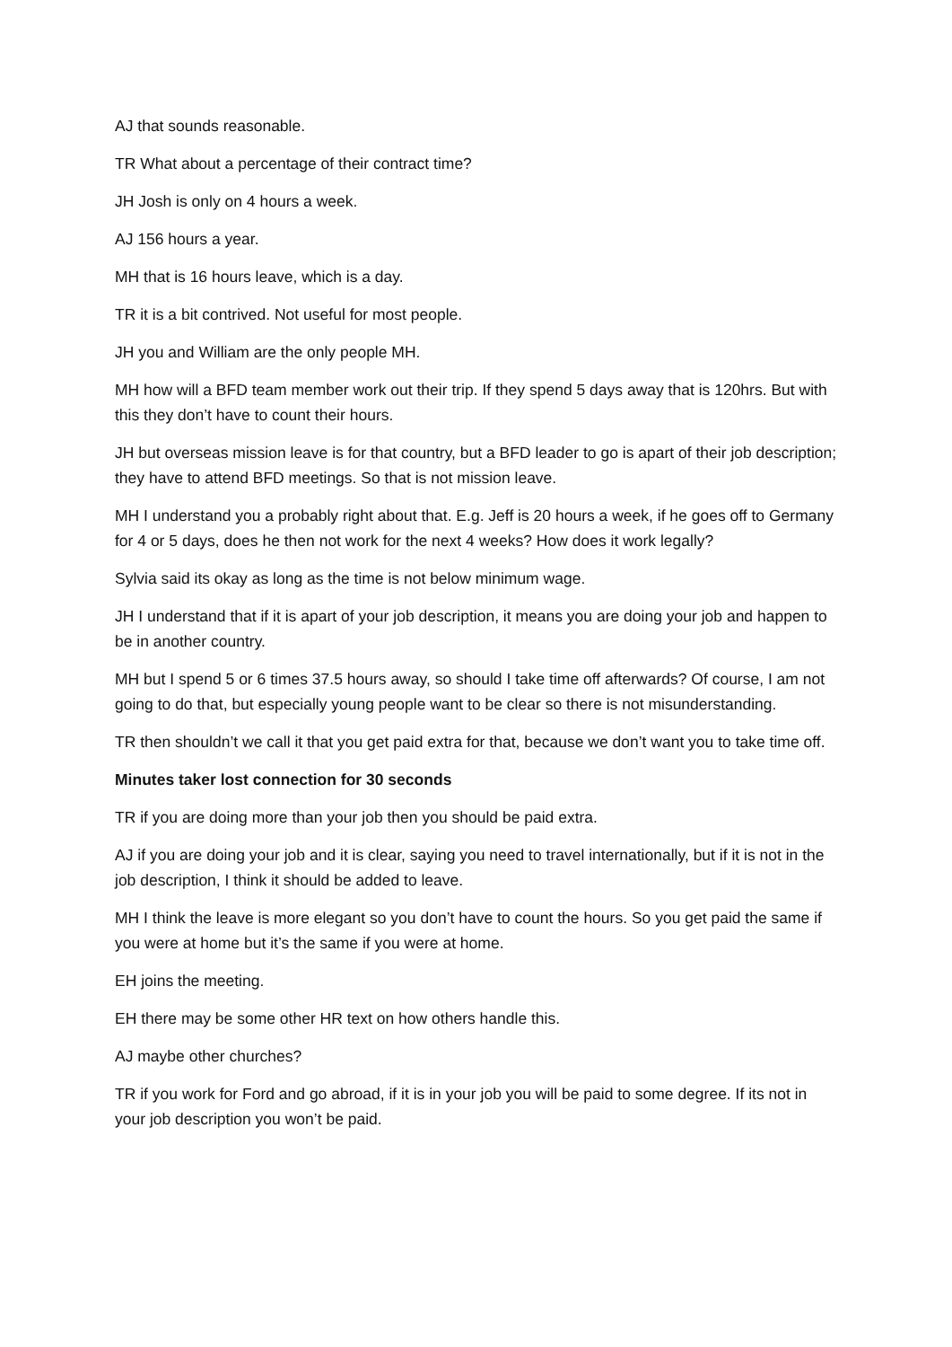AJ that sounds reasonable.
TR What about a percentage of their contract time?
JH Josh is only on 4 hours a week.
AJ 156 hours a year.
MH that is 16 hours leave, which is a day.
TR it is a bit contrived. Not useful for most people.
JH you and William are the only people MH.
MH how will a BFD team member work out their trip. If they spend 5 days away that is 120hrs. But with this they don’t have to count their hours.
JH but overseas mission leave is for that country, but a BFD leader to go is apart of their job description; they have to attend BFD meetings. So that is not mission leave.
MH I understand you a probably right about that. E.g. Jeff is 20 hours a week, if he goes off to Germany for 4 or 5 days, does he then not work for the next 4 weeks? How does it work legally?
Sylvia said its okay as long as the time is not below minimum wage.
JH I understand that if it is apart of your job description, it means you are doing your job and happen to be in another country.
MH but I spend 5 or 6 times 37.5 hours away, so should I take time off afterwards? Of course, I am not going to do that, but especially young people want to be clear so there is not misunderstanding.
TR then shouldn’t we call it that you get paid extra for that, because we don’t want you to take time off.
Minutes taker lost connection for 30 seconds
TR if you are doing more than your job then you should be paid extra.
AJ if you are doing your job and it is clear, saying you need to travel internationally, but if it is not in the job description, I think it should be added to leave.
MH I think the leave is more elegant so you don’t have to count the hours. So you get paid the same if you were at home but it’s the same if you were at home.
EH joins the meeting.
EH there may be some other HR text on how others handle this.
AJ maybe other churches?
TR if you work for Ford and go abroad, if it is in your job you will be paid to some degree. If its not in your job description you won’t be paid.